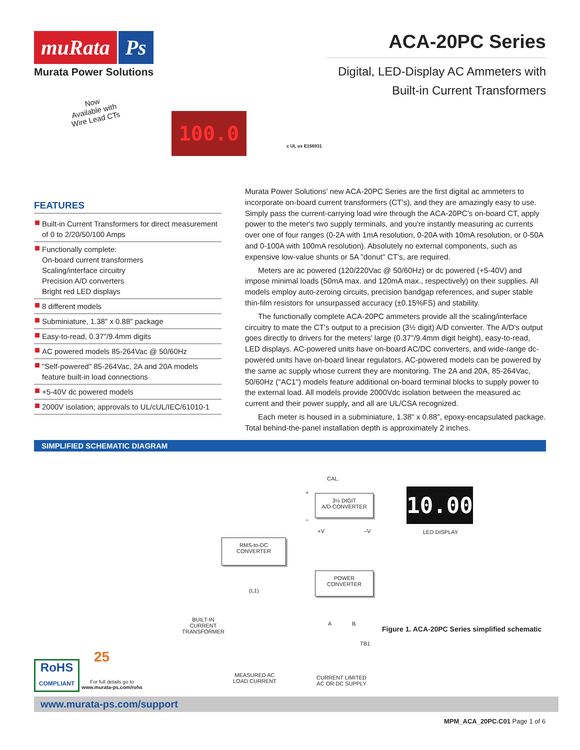muRata Ps
Murata Power Solutions
Now
Available with
Wire Lead CTs
100.0
c UL us E156931
ACA-20PC Series
Digital, LED-Display AC Ammeters with
Built-in Current Transformers
FEATURES
Built-in Current Transformers for direct measurement of 0 to 2/20/50/100 Amps
Functionally complete:
On-board current transformers
Scaling/interface circuitry
Precision A/D converters
Bright red LED displays
8 different models
Subminiature, 1.38" x 0.88" package
Easy-to-read, 0.37"/9.4mm digits
AC powered models 85-264Vac @ 50/60Hz
"Self-powered" 85-264Vac, 2A and 20A models feature built-in load connections
+5-40V dc powered models
2000V isolation; approvals to UL/cUL/IEC/61010-1
Murata Power Solutions' new ACA-20PC Series are the first digital ac ammeters to incorporate on-board current transformers (CT's), and they are amazingly easy to use. Simply pass the current-carrying load wire through the ACA-20PC's on-board CT, apply power to the meter's two supply terminals, and you're instantly measuring ac currents over one of four ranges (0-2A with 1mA resolution, 0-20A with 10mA resolution, or 0-50A and 0-100A with 100mA resolution). Absolutely no external components, such as expensive low-value shunts or 5A "donut" CT's, are required.
Meters are ac powered (120/220Vac @ 50/60Hz) or dc powered (+5-40V) and impose minimal loads (50mA max. and 120mA max., respectively) on their supplies. All models employ auto-zeroing circuits, precision bandgap references, and super stable thin-film resistors for unsurpassed accuracy (±0.15%FS) and stability.
The functionally complete ACA-20PC ammeters provide all the scaling/interface circuitry to mate the CT's output to a precision (3½ digit) A/D converter. The A/D's output goes directly to drivers for the meters' large (0.37"/9.4mm digit height), easy-to-read, LED displays. AC-powered units have on-board AC/DC converters, and wide-range dc-powered units have on-board linear regulators. AC-powered models can be powered by the same ac supply whose current they are monitoring. The 2A and 20A, 85-264Vac, 50/60Hz ("AC1") models feature additional on-board terminal blocks to supply power to the external load. All models provide 2000Vdc isolation between the measured ac current and their power supply, and all are UL/CSA recognized.
Each meter is housed in a subminiature, 1.38" x 0.88", epoxy-encapsulated package. Total behind-the-panel installation depth is approximately 2 inches.
SIMPLIFIED SCHEMATIC DIAGRAM
CAL.
+
3½ DIGIT
A/D CONVERTER
–
10.00
LED DISPLAY
+V –V
RMS-to-DC
CONVERTER
(L1)
POWER
CONVERTER
BUILT-IN
CURRENT
TRANSFORMER
A B
TB1
Figure 1. ACA-20PC Series simplified schematic
MEASURED AC
LOAD CURRENT
CURRENT LIMITED
AC OR DC SUPPLY
RoHS
COMPLIANT
25
For full details go to
www.murata-ps.com/rohs
www.murata-ps.com/support
MPM_ACA_20PC.C01 Page 1 of 6